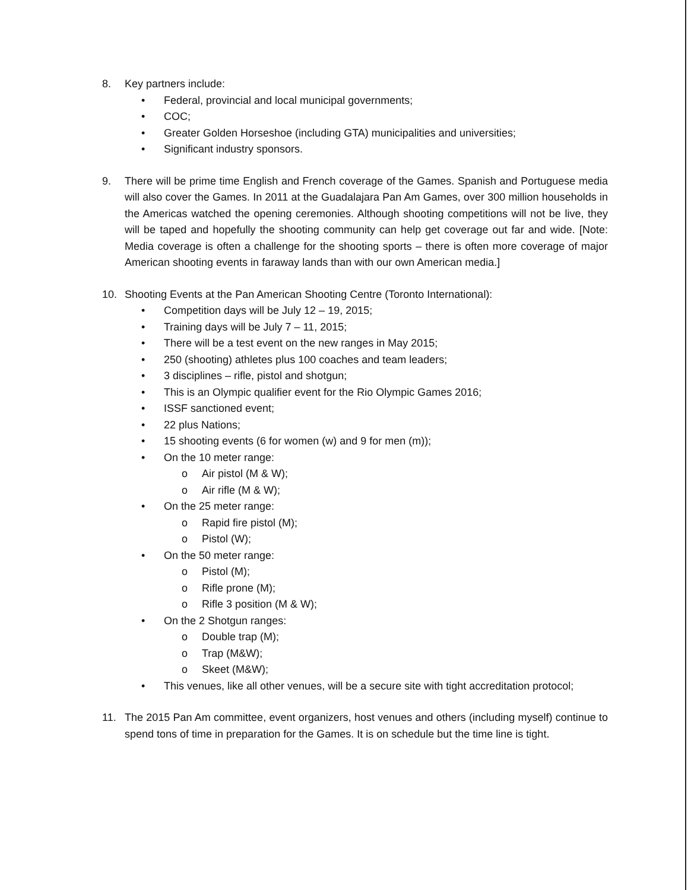8. Key partners include:
• Federal, provincial and local municipal governments;
• COC;
• Greater Golden Horseshoe (including GTA) municipalities and universities;
• Significant industry sponsors.
9. There will be prime time English and French coverage of the Games. Spanish and Portuguese media will also cover the Games. In 2011 at the Guadalajara Pan Am Games, over 300 million households in the Americas watched the opening ceremonies. Although shooting competitions will not be live, they will be taped and hopefully the shooting community can help get coverage out far and wide. [Note: Media coverage is often a challenge for the shooting sports – there is often more coverage of major American shooting events in faraway lands than with our own American media.]
10. Shooting Events at the Pan American Shooting Centre (Toronto International):
• Competition days will be July 12 – 19, 2015;
• Training days will be July 7 – 11, 2015;
• There will be a test event on the new ranges in May 2015;
• 250 (shooting) athletes plus 100 coaches and team leaders;
• 3 disciplines – rifle, pistol and shotgun;
• This is an Olympic qualifier event for the Rio Olympic Games 2016;
• ISSF sanctioned event;
• 22 plus Nations;
• 15 shooting events (6 for women (w) and 9 for men (m));
• On the 10 meter range:
o Air pistol (M & W);
o Air rifle (M & W);
• On the 25 meter range:
o Rapid fire pistol (M);
o Pistol (W);
• On the 50 meter range:
o Pistol (M);
o Rifle prone (M);
o Rifle 3 position (M & W);
• On the 2 Shotgun ranges:
o Double trap (M);
o Trap (M&W);
o Skeet (M&W);
• This venues, like all other venues, will be a secure site with tight accreditation protocol;
11. The 2015 Pan Am committee, event organizers, host venues and others (including myself) continue to spend tons of time in preparation for the Games. It is on schedule but the time line is tight.